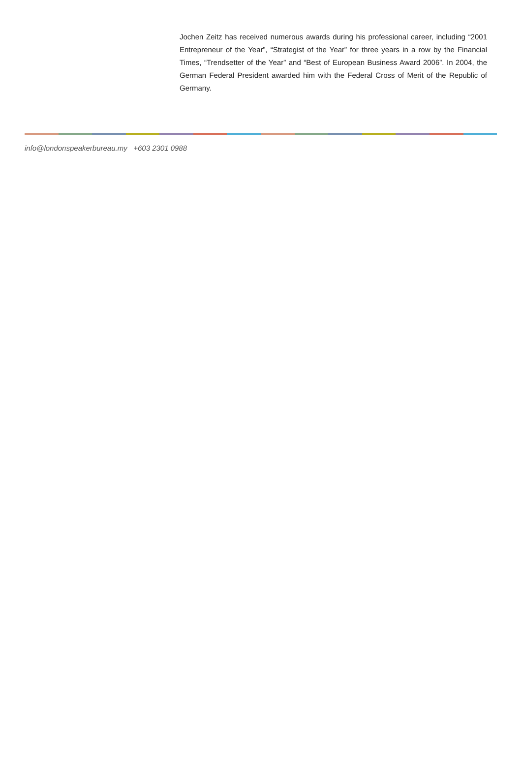Jochen Zeitz has received numerous awards during his professional career, including “2001 Entrepreneur of the Year”, “Strategist of the Year” for three years in a row by the Financial Times, “Trendsetter of the Year” and “Best of European Business Award 2006”. In 2004, the German Federal President awarded him with the Federal Cross of Merit of the Republic of Germany.
info@londonspeakerbureau.my +603 2301 0988